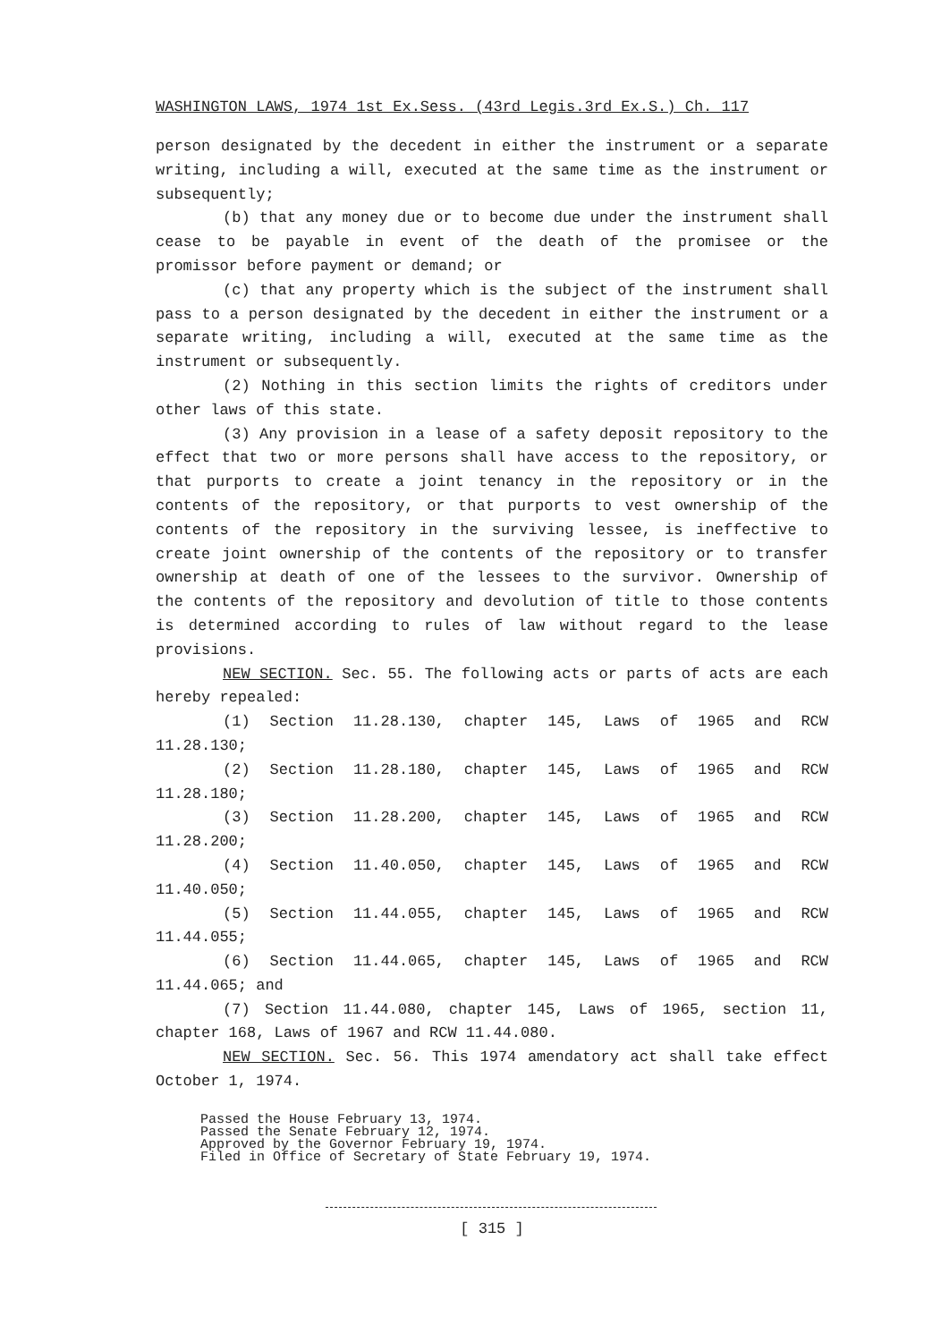WASHINGTON LAWS, 1974 1st Ex.Sess. (43rd Legis.3rd Ex.S.) Ch. 117
person designated by the decedent in either the instrument or a separate writing, including a will, executed at the same time as the instrument or subsequently;
(b) that any money due or to become due under the instrument shall cease to be payable in event of the death of the promisee or the promissor before payment or demand; or
(c) that any property which is the subject of the instrument shall pass to a person designated by the decedent in either the instrument or a separate writing, including a will, executed at the same time as the instrument or subsequently.
(2) Nothing in this section limits the rights of creditors under other laws of this state.
(3) Any provision in a lease of a safety deposit repository to the effect that two or more persons shall have access to the repository, or that purports to create a joint tenancy in the repository or in the contents of the repository, or that purports to vest ownership of the contents of the repository in the surviving lessee, is ineffective to create joint ownership of the contents of the repository or to transfer ownership at death of one of the lessees to the survivor. Ownership of the contents of the repository and devolution of title to those contents is determined according to rules of law without regard to the lease provisions.
NEW SECTION. Sec. 55. The following acts or parts of acts are each hereby repealed:
(1) Section 11.28.130, chapter 145, Laws of 1965 and RCW 11.28.130;
(2) Section 11.28.180, chapter 145, Laws of 1965 and RCW 11.28.180;
(3) Section 11.28.200, chapter 145, Laws of 1965 and RCW 11.28.200;
(4) Section 11.40.050, chapter 145, Laws of 1965 and RCW 11.40.050;
(5) Section 11.44.055, chapter 145, Laws of 1965 and RCW 11.44.055;
(6) Section 11.44.065, chapter 145, Laws of 1965 and RCW 11.44.065; and
(7) Section 11.44.080, chapter 145, Laws of 1965, section 11, chapter 168, Laws of 1967 and RCW 11.44.080.
NEW SECTION. Sec. 56. This 1974 amendatory act shall take effect October 1, 1974.
Passed the House February 13, 1974.
Passed the Senate February 12, 1974.
Approved by the Governor February 19, 1974.
Filed in Office of Secretary of State February 19, 1974.
[ 315 ]